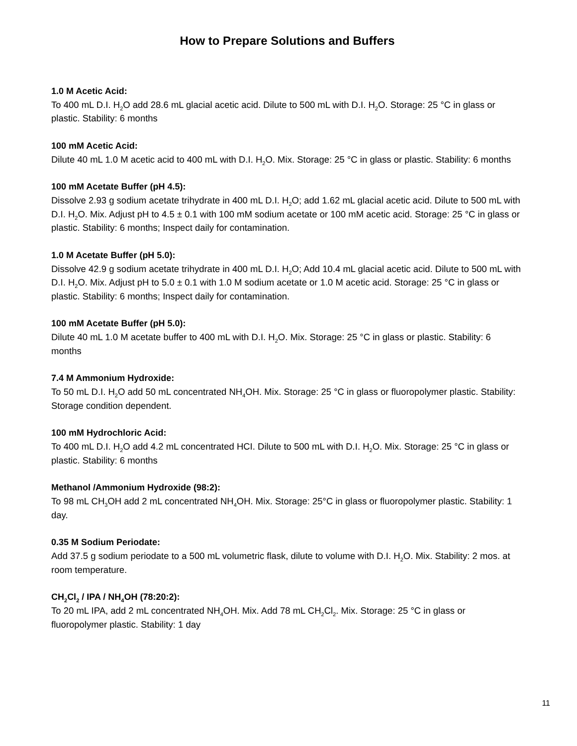How to Prepare Solutions and Buffers
1.0 M Acetic Acid:
To 400 mL D.I. H<sub>2</sub>O add 28.6 mL glacial acetic acid. Dilute to 500 mL with D.I. H<sub>2</sub>O. Storage: 25 °C in glass or plastic. Stability: 6 months
100 mM Acetic Acid:
Dilute 40 mL 1.0 M acetic acid to 400 mL with D.I. H<sub>2</sub>O. Mix. Storage: 25 °C in glass or plastic. Stability: 6 months
100 mM Acetate Buffer (pH 4.5):
Dissolve 2.93 g sodium acetate trihydrate in 400 mL D.I. H<sub>2</sub>O; add 1.62 mL glacial acetic acid. Dilute to 500 mL with D.I. H<sub>2</sub>O. Mix. Adjust pH to 4.5 ± 0.1 with 100 mM sodium acetate or 100 mM acetic acid. Storage: 25 °C in glass or plastic. Stability: 6 months; Inspect daily for contamination.
1.0 M Acetate Buffer (pH 5.0):
Dissolve 42.9 g sodium acetate trihydrate in 400 mL D.I. H<sub>2</sub>O; Add 10.4 mL glacial acetic acid. Dilute to 500 mL with D.I. H<sub>2</sub>O. Mix. Adjust pH to 5.0 ± 0.1 with 1.0 M sodium acetate or 1.0 M acetic acid. Storage: 25 °C in glass or plastic. Stability: 6 months; Inspect daily for contamination.
100 mM Acetate Buffer (pH 5.0):
Dilute 40 mL 1.0 M acetate buffer to 400 mL with D.I. H<sub>2</sub>O. Mix. Storage: 25 °C in glass or plastic. Stability: 6 months
7.4 M Ammonium Hydroxide:
To 50 mL D.I. H<sub>2</sub>O add 50 mL concentrated NH<sub>4</sub>OH. Mix. Storage: 25 °C in glass or fluoropolymer plastic. Stability: Storage condition dependent.
100 mM Hydrochloric Acid:
To 400 mL D.I. H<sub>2</sub>O add 4.2 mL concentrated HCI. Dilute to 500 mL with D.I. H<sub>2</sub>O. Mix. Storage: 25 °C in glass or plastic. Stability: 6 months
Methanol /Ammonium Hydroxide (98:2):
To 98 mL CH<sub>3</sub>OH add 2 mL concentrated NH<sub>4</sub>OH. Mix. Storage: 25°C in glass or fluoropolymer plastic. Stability: 1 day.
0.35 M Sodium Periodate:
Add 37.5 g sodium periodate to a 500 mL volumetric flask, dilute to volume with D.I. H<sub>2</sub>O. Mix. Stability: 2 mos. at room temperature.
CH<sub>2</sub>Cl<sub>2</sub> / IPA / NH<sub>4</sub>OH (78:20:2):
To 20 mL IPA, add 2 mL concentrated NH<sub>4</sub>OH. Mix. Add 78 mL CH<sub>2</sub>Cl<sub>2</sub>. Mix. Storage: 25 °C in glass or fluoropolymer plastic. Stability: 1 day
11